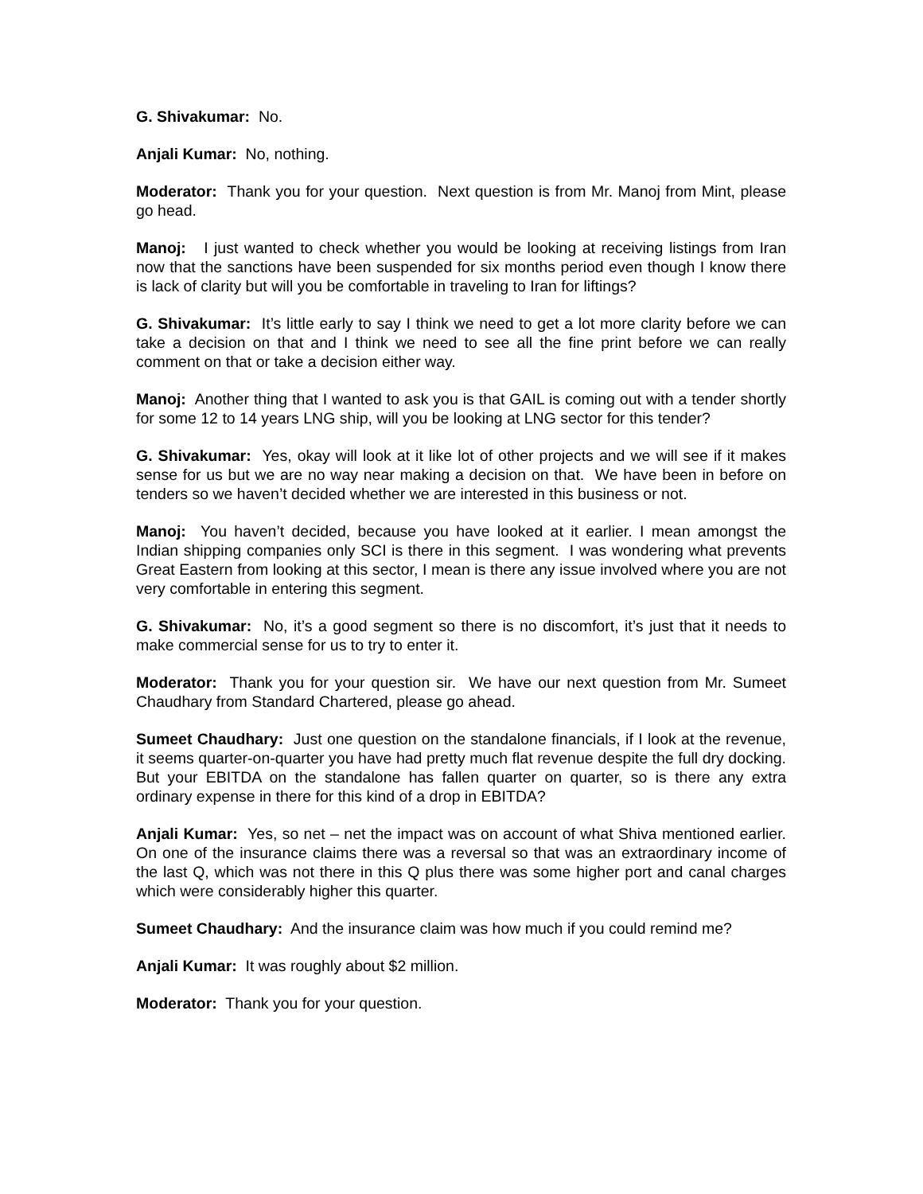G. Shivakumar: No.
Anjali Kumar: No, nothing.
Moderator: Thank you for your question. Next question is from Mr. Manoj from Mint, please go head.
Manoj: I just wanted to check whether you would be looking at receiving listings from Iran now that the sanctions have been suspended for six months period even though I know there is lack of clarity but will you be comfortable in traveling to Iran for liftings?
G. Shivakumar: It’s little early to say I think we need to get a lot more clarity before we can take a decision on that and I think we need to see all the fine print before we can really comment on that or take a decision either way.
Manoj: Another thing that I wanted to ask you is that GAIL is coming out with a tender shortly for some 12 to 14 years LNG ship, will you be looking at LNG sector for this tender?
G. Shivakumar: Yes, okay will look at it like lot of other projects and we will see if it makes sense for us but we are no way near making a decision on that. We have been in before on tenders so we haven’t decided whether we are interested in this business or not.
Manoj: You haven’t decided, because you have looked at it earlier. I mean amongst the Indian shipping companies only SCI is there in this segment. I was wondering what prevents Great Eastern from looking at this sector, I mean is there any issue involved where you are not very comfortable in entering this segment.
G. Shivakumar: No, it’s a good segment so there is no discomfort, it’s just that it needs to make commercial sense for us to try to enter it.
Moderator: Thank you for your question sir. We have our next question from Mr. Sumeet Chaudhary from Standard Chartered, please go ahead.
Sumeet Chaudhary: Just one question on the standalone financials, if I look at the revenue, it seems quarter-on-quarter you have had pretty much flat revenue despite the full dry docking. But your EBITDA on the standalone has fallen quarter on quarter, so is there any extra ordinary expense in there for this kind of a drop in EBITDA?
Anjali Kumar: Yes, so net – net the impact was on account of what Shiva mentioned earlier. On one of the insurance claims there was a reversal so that was an extraordinary income of the last Q, which was not there in this Q plus there was some higher port and canal charges which were considerably higher this quarter.
Sumeet Chaudhary: And the insurance claim was how much if you could remind me?
Anjali Kumar: It was roughly about $2 million.
Moderator: Thank you for your question.